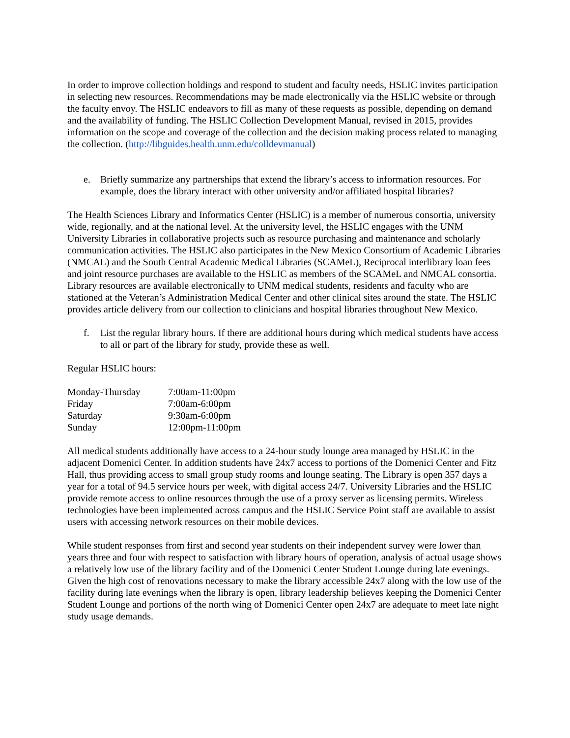In order to improve collection holdings and respond to student and faculty needs, HSLIC invites participation in selecting new resources. Recommendations may be made electronically via the HSLIC website or through the faculty envoy. The HSLIC endeavors to fill as many of these requests as possible, depending on demand and the availability of funding. The HSLIC Collection Development Manual, revised in 2015, provides information on the scope and coverage of the collection and the decision making process related to managing the collection. (http://libguides.health.unm.edu/colldevmanual)
e. Briefly summarize any partnerships that extend the library’s access to information resources. For example, does the library interact with other university and/or affiliated hospital libraries?
The Health Sciences Library and Informatics Center (HSLIC) is a member of numerous consortia, university wide, regionally, and at the national level. At the university level, the HSLIC engages with the UNM University Libraries in collaborative projects such as resource purchasing and maintenance and scholarly communication activities. The HSLIC also participates in the New Mexico Consortium of Academic Libraries (NMCAL) and the South Central Academic Medical Libraries (SCAMeL), Reciprocal interlibrary loan fees and joint resource purchases are available to the HSLIC as members of the SCAMeL and NMCAL consortia. Library resources are available electronically to UNM medical students, residents and faculty who are stationed at the Veteran’s Administration Medical Center and other clinical sites around the state. The HSLIC provides article delivery from our collection to clinicians and hospital libraries throughout New Mexico.
f. List the regular library hours. If there are additional hours during which medical students have access to all or part of the library for study, provide these as well.
Regular HSLIC hours:
| Monday-Thursday | 7:00am-11:00pm |
| Friday | 7:00am-6:00pm |
| Saturday | 9:30am-6:00pm |
| Sunday | 12:00pm-11:00pm |
All medical students additionally have access to a 24-hour study lounge area managed by HSLIC in the adjacent Domenici Center. In addition students have 24x7 access to portions of the Domenici Center and Fitz Hall, thus providing access to small group study rooms and lounge seating. The Library is open 357 days a year for a total of 94.5 service hours per week, with digital access 24/7. University Libraries and the HSLIC provide remote access to online resources through the use of a proxy server as licensing permits. Wireless technologies have been implemented across campus and the HSLIC Service Point staff are available to assist users with accessing network resources on their mobile devices.
While student responses from first and second year students on their independent survey were lower than years three and four with respect to satisfaction with library hours of operation, analysis of actual usage shows a relatively low use of the library facility and of the Domenici Center Student Lounge during late evenings. Given the high cost of renovations necessary to make the library accessible 24x7 along with the low use of the facility during late evenings when the library is open, library leadership believes keeping the Domenici Center Student Lounge and portions of the north wing of Domenici Center open 24x7 are adequate to meet late night study usage demands.